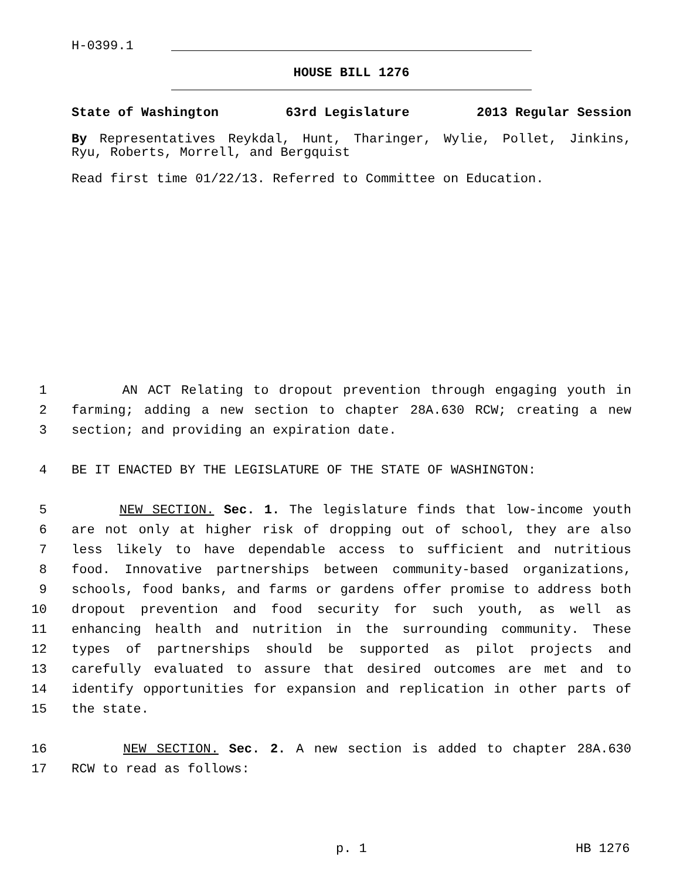H-0399.1
HOUSE BILL 1276
State of Washington 63rd Legislature 2013 Regular Session
By Representatives Reykdal, Hunt, Tharinger, Wylie, Pollet, Jinkins, Ryu, Roberts, Morrell, and Bergquist
Read first time 01/22/13. Referred to Committee on Education.
1 AN ACT Relating to dropout prevention through engaging youth in
2 farming; adding a new section to chapter 28A.630 RCW; creating a new
3 section; and providing an expiration date.
4 BE IT ENACTED BY THE LEGISLATURE OF THE STATE OF WASHINGTON:
5 NEW SECTION. Sec. 1. The legislature finds that low-income youth
6 are not only at higher risk of dropping out of school, they are also
7 less likely to have dependable access to sufficient and nutritious
8 food. Innovative partnerships between community-based organizations,
9 schools, food banks, and farms or gardens offer promise to address both
10 dropout prevention and food security for such youth, as well as
11 enhancing health and nutrition in the surrounding community. These
12 types of partnerships should be supported as pilot projects and
13 carefully evaluated to assure that desired outcomes are met and to
14 identify opportunities for expansion and replication in other parts of
15 the state.
16 NEW SECTION. Sec. 2. A new section is added to chapter 28A.630
17 RCW to read as follows:
p. 1 HB 1276